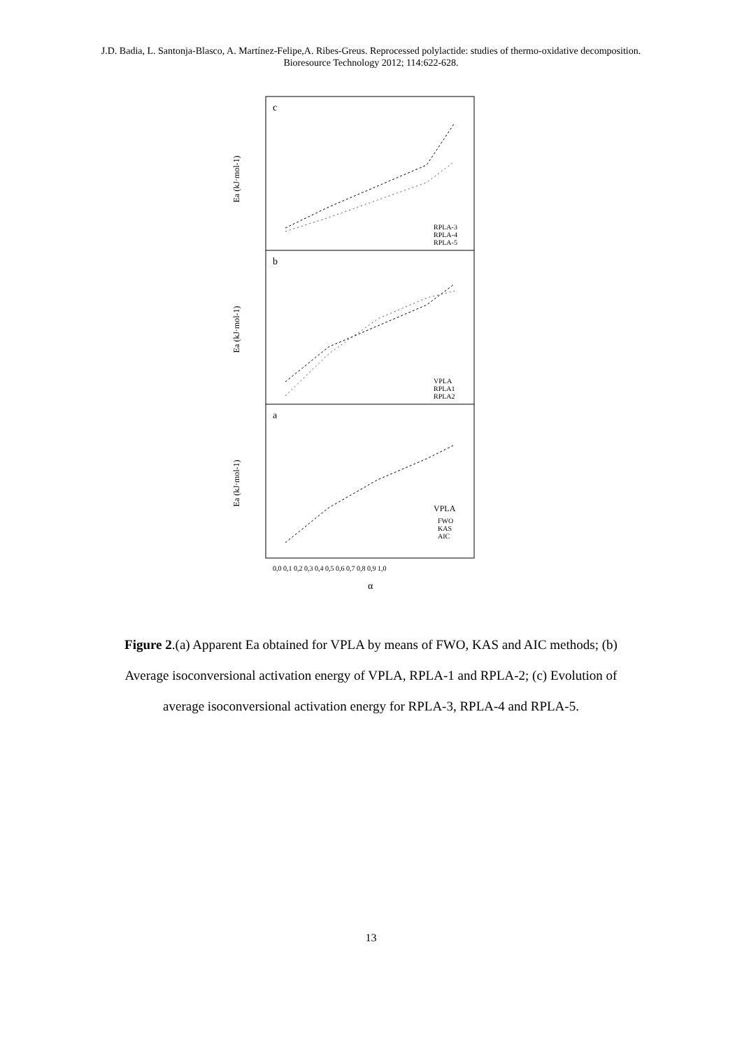J.D. Badia, L. Santonja-Blasco, A. Martínez-Felipe,A. Ribes-Greus. Reprocessed polylactide: studies of thermo-oxidative decomposition. Bioresource Technology 2012; 114:622-628.
c
b
a
Ea (kJ·mol-1)
Ea (kJ·mol-1)
Ea (kJ·mol-1)
RPLA-3
RPLA-4
RPLA-5
VPLA
RPLA1
RPLA2
VPLA
FWO
KAS
AIC
0,0 0,1 0,2 0,3 0,4 0,5 0,6 0,7 0,8 0,9 1,0
α
Figure 2.(a) Apparent Ea obtained for VPLA by means of FWO, KAS and AIC methods; (b) Average isoconversional activation energy of VPLA, RPLA-1 and RPLA-2; (c) Evolution of average isoconversional activation energy for RPLA-3, RPLA-4 and RPLA-5.
13